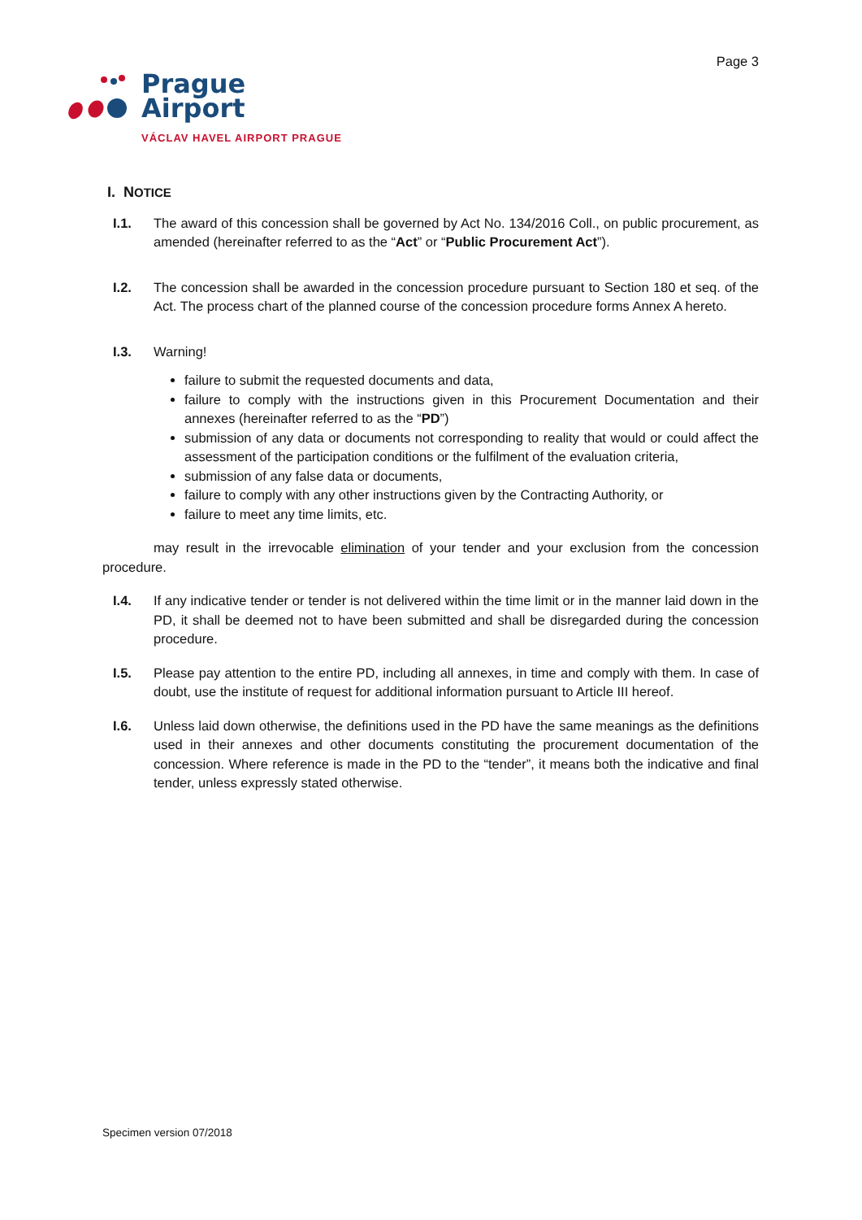Page 3
Prague
Airport
VÁCLAV HAVEL AIRPORT PRAGUE
I. NOTICE
I.1. The award of this concession shall be governed by Act No. 134/2016 Coll., on public procurement, as amended (hereinafter referred to as the “Act” or “Public Procurement Act”).
I.2. The concession shall be awarded in the concession procedure pursuant to Section 180 et seq. of the Act. The process chart of the planned course of the concession procedure forms Annex A hereto.
I.3. Warning!
failure to submit the requested documents and data,
failure to comply with the instructions given in this Procurement Documentation and their annexes (hereinafter referred to as the “PD”)
submission of any data or documents not corresponding to reality that would or could affect the assessment of the participation conditions or the fulfilment of the evaluation criteria,
submission of any false data or documents,
failure to comply with any other instructions given by the Contracting Authority, or
failure to meet any time limits, etc.
may result in the irrevocable elimination of your tender and your exclusion from the concession procedure.
I.4. If any indicative tender or tender is not delivered within the time limit or in the manner laid down in the PD, it shall be deemed not to have been submitted and shall be disregarded during the concession procedure.
I.5. Please pay attention to the entire PD, including all annexes, in time and comply with them. In case of doubt, use the institute of request for additional information pursuant to Article III hereof.
I.6. Unless laid down otherwise, the definitions used in the PD have the same meanings as the definitions used in their annexes and other documents constituting the procurement documentation of the concession. Where reference is made in the PD to the “tender”, it means both the indicative and final tender, unless expressly stated otherwise.
Specimen version 07/2018